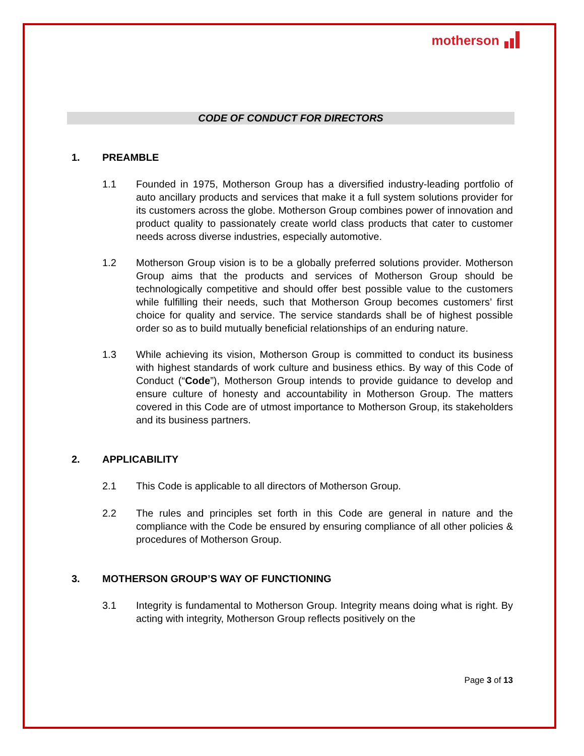motherson
CODE OF CONDUCT FOR DIRECTORS
1. PREAMBLE
1.1 Founded in 1975, Motherson Group has a diversified industry-leading portfolio of auto ancillary products and services that make it a full system solutions provider for its customers across the globe. Motherson Group combines power of innovation and product quality to passionately create world class products that cater to customer needs across diverse industries, especially automotive.
1.2 Motherson Group vision is to be a globally preferred solutions provider. Motherson Group aims that the products and services of Motherson Group should be technologically competitive and should offer best possible value to the customers while fulfilling their needs, such that Motherson Group becomes customers’ first choice for quality and service. The service standards shall be of highest possible order so as to build mutually beneficial relationships of an enduring nature.
1.3 While achieving its vision, Motherson Group is committed to conduct its business with highest standards of work culture and business ethics. By way of this Code of Conduct (“Code”), Motherson Group intends to provide guidance to develop and ensure culture of honesty and accountability in Motherson Group. The matters covered in this Code are of utmost importance to Motherson Group, its stakeholders and its business partners.
2. APPLICABILITY
2.1 This Code is applicable to all directors of Motherson Group.
2.2 The rules and principles set forth in this Code are general in nature and the compliance with the Code be ensured by ensuring compliance of all other policies & procedures of Motherson Group.
3. MOTHERSON GROUP’S WAY OF FUNCTIONING
3.1 Integrity is fundamental to Motherson Group. Integrity means doing what is right. By acting with integrity, Motherson Group reflects positively on the
Page 3 of 13